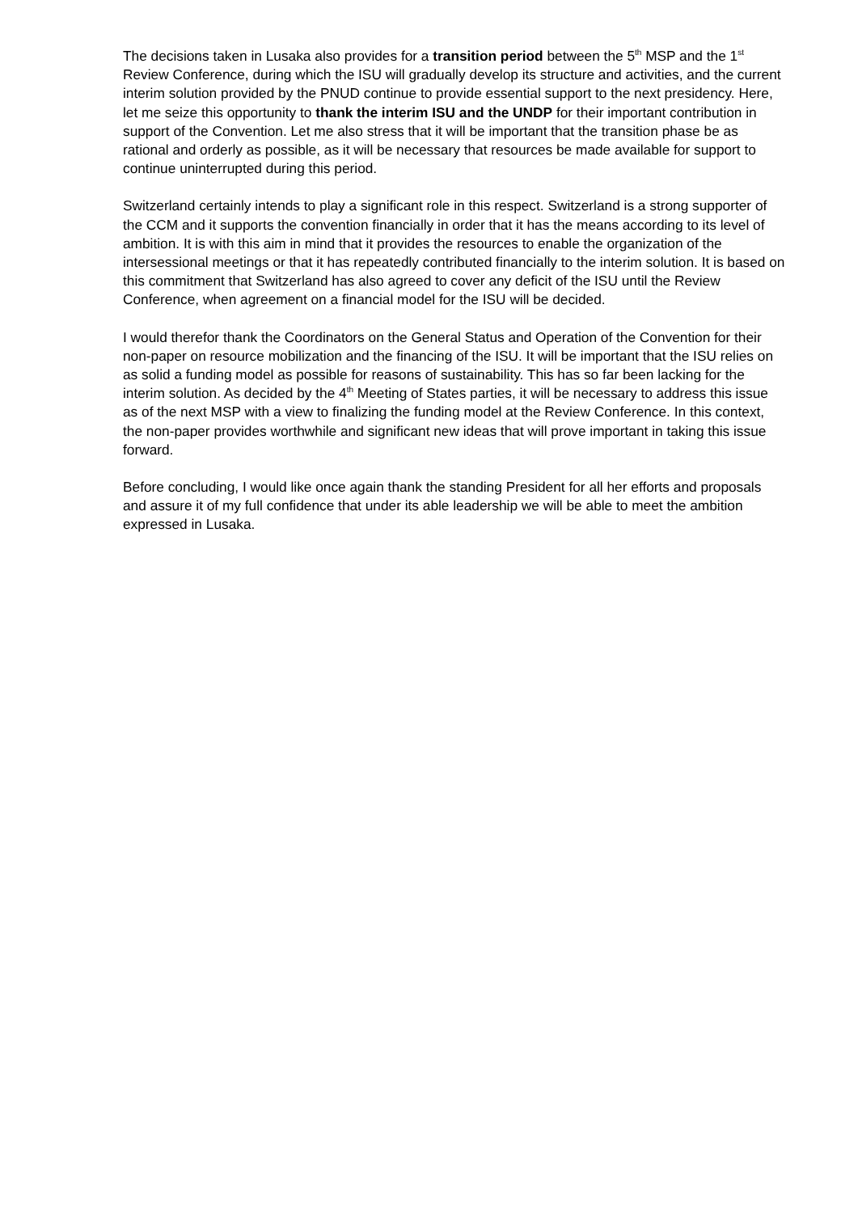The decisions taken in Lusaka also provides for a transition period between the 5<sup>th</sup> MSP and the 1<sup>st</sup> Review Conference, during which the ISU will gradually develop its structure and activities, and the current interim solution provided by the PNUD continue to provide essential support to the next presidency. Here, let me seize this opportunity to thank the interim ISU and the UNDP for their important contribution in support of the Convention. Let me also stress that it will be important that the transition phase be as rational and orderly as possible, as it will be necessary that resources be made available for support to continue uninterrupted during this period.
Switzerland certainly intends to play a significant role in this respect. Switzerland is a strong supporter of the CCM and it supports the convention financially in order that it has the means according to its level of ambition. It is with this aim in mind that it provides the resources to enable the organization of the intersessional meetings or that it has repeatedly contributed financially to the interim solution. It is based on this commitment that Switzerland has also agreed to cover any deficit of the ISU until the Review Conference, when agreement on a financial model for the ISU will be decided.
I would therefor thank the Coordinators on the General Status and Operation of the Convention for their non-paper on resource mobilization and the financing of the ISU. It will be important that the ISU relies on as solid a funding model as possible for reasons of sustainability. This has so far been lacking for the interim solution. As decided by the 4<sup>th</sup> Meeting of States parties, it will be necessary to address this issue as of the next MSP with a view to finalizing the funding model at the Review Conference. In this context, the non-paper provides worthwhile and significant new ideas that will prove important in taking this issue forward.
Before concluding, I would like once again thank the standing President for all her efforts and proposals and assure it of my full confidence that under its able leadership we will be able to meet the ambition expressed in Lusaka.